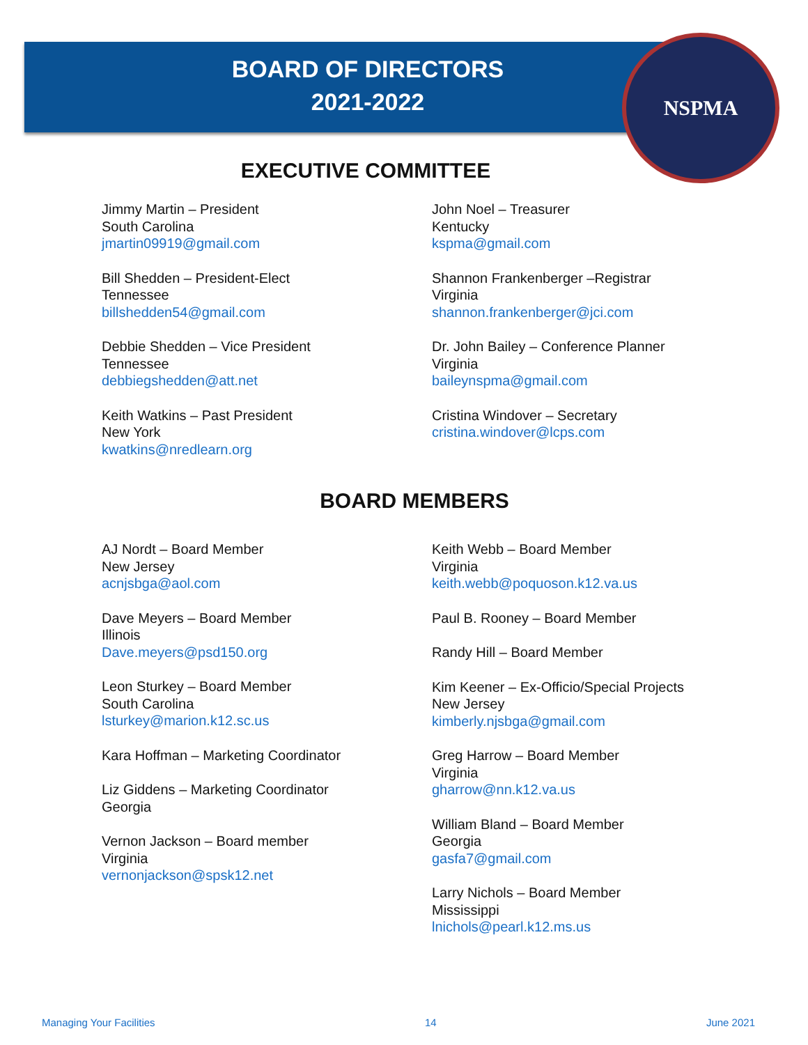NSPMA
BOARD OF DIRECTORS
2021-2022
EXECUTIVE COMMITTEE
Jimmy Martin – President
South Carolina
jmartin09919@gmail.com
Bill Shedden – President-Elect
Tennessee
billshedden54@gmail.com
Debbie Shedden – Vice President
Tennessee
debbiegshedden@att.net
Keith Watkins – Past President
New York
kwatkins@nredlearn.org
John Noel – Treasurer
Kentucky
kspma@gmail.com
Shannon Frankenberger –Registrar
Virginia
shannon.frankenberger@jci.com
Dr. John Bailey – Conference Planner
Virginia
baileynspma@gmail.com
Cristina Windover – Secretary
cristina.windover@lcps.com
BOARD MEMBERS
AJ Nordt – Board Member
New Jersey
acnjsbga@aol.com
Dave Meyers – Board Member
Illinois
Dave.meyers@psd150.org
Leon Sturkey – Board Member
South Carolina
lsturkey@marion.k12.sc.us
Kara Hoffman – Marketing Coordinator
Liz Giddens – Marketing Coordinator
Georgia
Vernon Jackson – Board member
Virginia
vernonjackson@spsk12.net
Keith Webb – Board Member
Virginia
keith.webb@poquoson.k12.va.us
Paul B. Rooney – Board Member
Randy Hill – Board Member
Kim Keener – Ex-Officio/Special Projects
New Jersey
kimberly.njsbga@gmail.com
Greg Harrow – Board Member
Virginia
gharrow@nn.k12.va.us
William Bland – Board Member
Georgia
gasfa7@gmail.com
Larry Nichols – Board Member
Mississippi
lnichols@pearl.k12.ms.us
Managing Your Facilities 14 June 2021